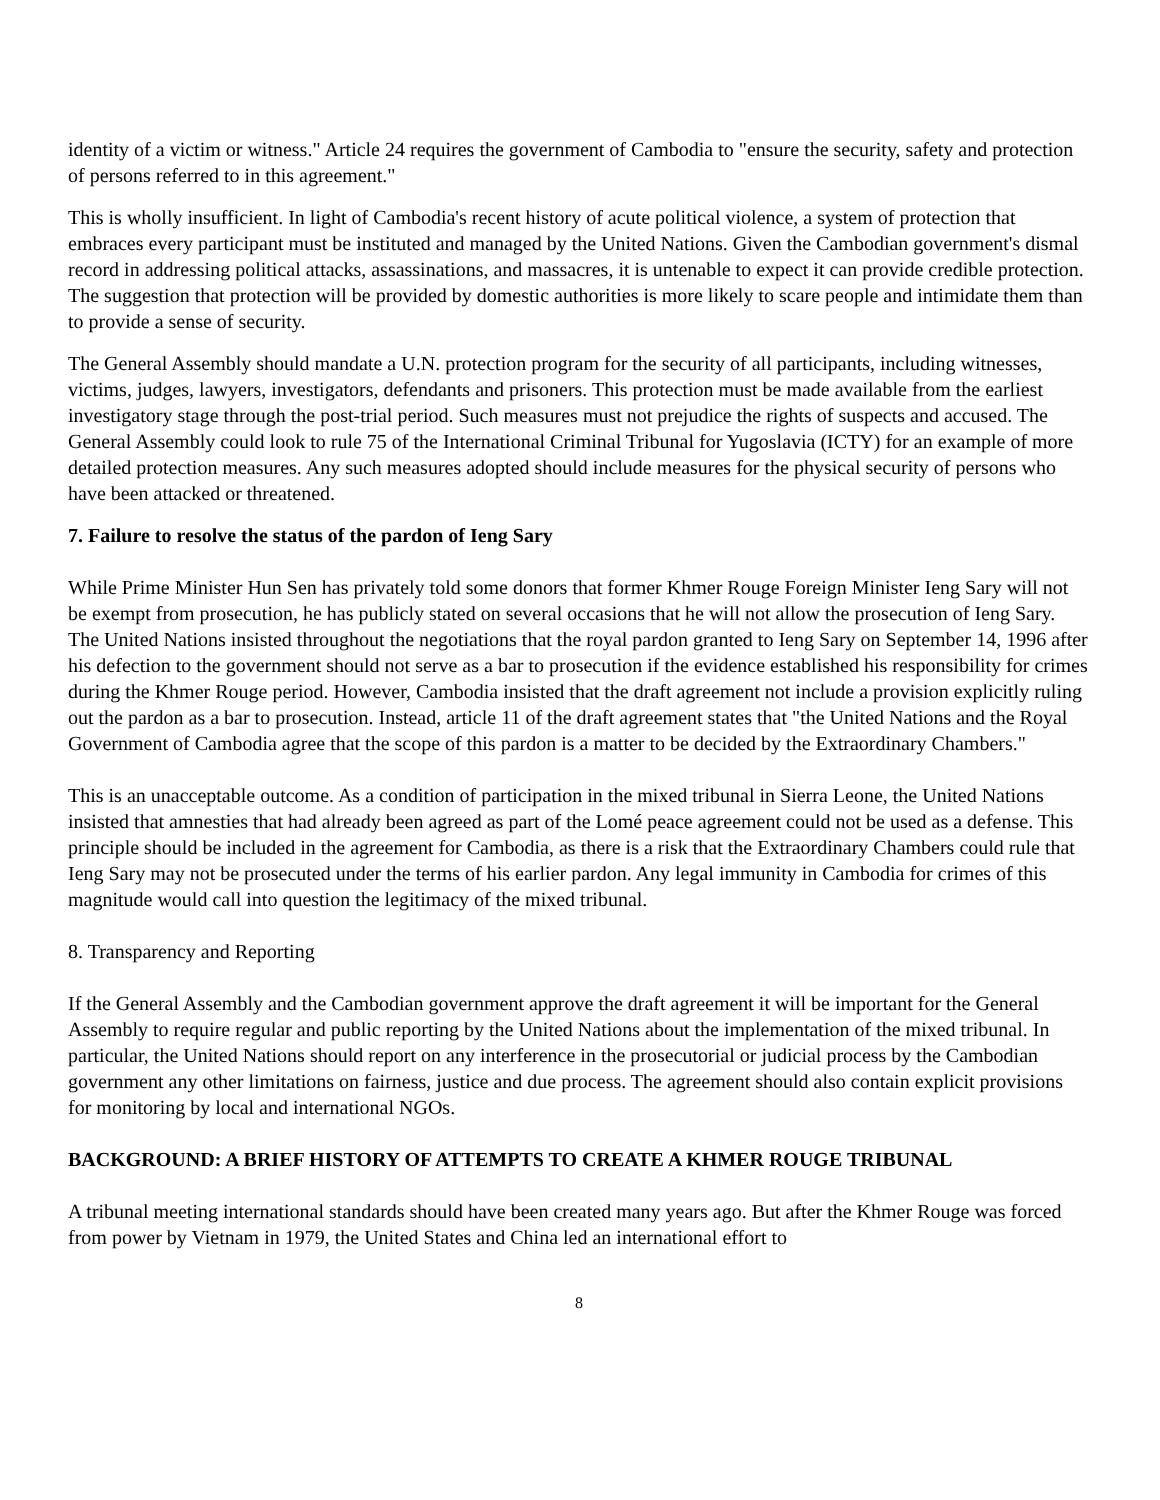identity of a victim or witness." Article 24 requires the government of Cambodia to "ensure the security, safety and protection of persons referred to in this agreement."
This is wholly insufficient. In light of Cambodia's recent history of acute political violence, a system of protection that embraces every participant must be instituted and managed by the United Nations. Given the Cambodian government's dismal record in addressing political attacks, assassinations, and massacres, it is untenable to expect it can provide credible protection. The suggestion that protection will be provided by domestic authorities is more likely to scare people and intimidate them than to provide a sense of security.
The General Assembly should mandate a U.N. protection program for the security of all participants, including witnesses, victims, judges, lawyers, investigators, defendants and prisoners. This protection must be made available from the earliest investigatory stage through the post-trial period. Such measures must not prejudice the rights of suspects and accused. The General Assembly could look to rule 75 of the International Criminal Tribunal for Yugoslavia (ICTY) for an example of more detailed protection measures. Any such measures adopted should include measures for the physical security of persons who have been attacked or threatened.
7. Failure to resolve the status of the pardon of Ieng Sary
While Prime Minister Hun Sen has privately told some donors that former Khmer Rouge Foreign Minister Ieng Sary will not be exempt from prosecution, he has publicly stated on several occasions that he will not allow the prosecution of Ieng Sary. The United Nations insisted throughout the negotiations that the royal pardon granted to Ieng Sary on September 14, 1996 after his defection to the government should not serve as a bar to prosecution if the evidence established his responsibility for crimes during the Khmer Rouge period. However, Cambodia insisted that the draft agreement not include a provision explicitly ruling out the pardon as a bar to prosecution. Instead, article 11 of the draft agreement states that "the United Nations and the Royal Government of Cambodia agree that the scope of this pardon is a matter to be decided by the Extraordinary Chambers."
This is an unacceptable outcome. As a condition of participation in the mixed tribunal in Sierra Leone, the United Nations insisted that amnesties that had already been agreed as part of the Lomé peace agreement could not be used as a defense. This principle should be included in the agreement for Cambodia, as there is a risk that the Extraordinary Chambers could rule that Ieng Sary may not be prosecuted under the terms of his earlier pardon. Any legal immunity in Cambodia for crimes of this magnitude would call into question the legitimacy of the mixed tribunal.
8. Transparency and Reporting
If the General Assembly and the Cambodian government approve the draft agreement it will be important for the General Assembly to require regular and public reporting by the United Nations about the implementation of the mixed tribunal. In particular, the United Nations should report on any interference in the prosecutorial or judicial process by the Cambodian government any other limitations on fairness, justice and due process. The agreement should also contain explicit provisions for monitoring by local and international NGOs.
BACKGROUND: A BRIEF HISTORY OF ATTEMPTS TO CREATE A KHMER ROUGE TRIBUNAL
A tribunal meeting international standards should have been created many years ago. But after the Khmer Rouge was forced from power by Vietnam in 1979, the United States and China led an international effort to
8